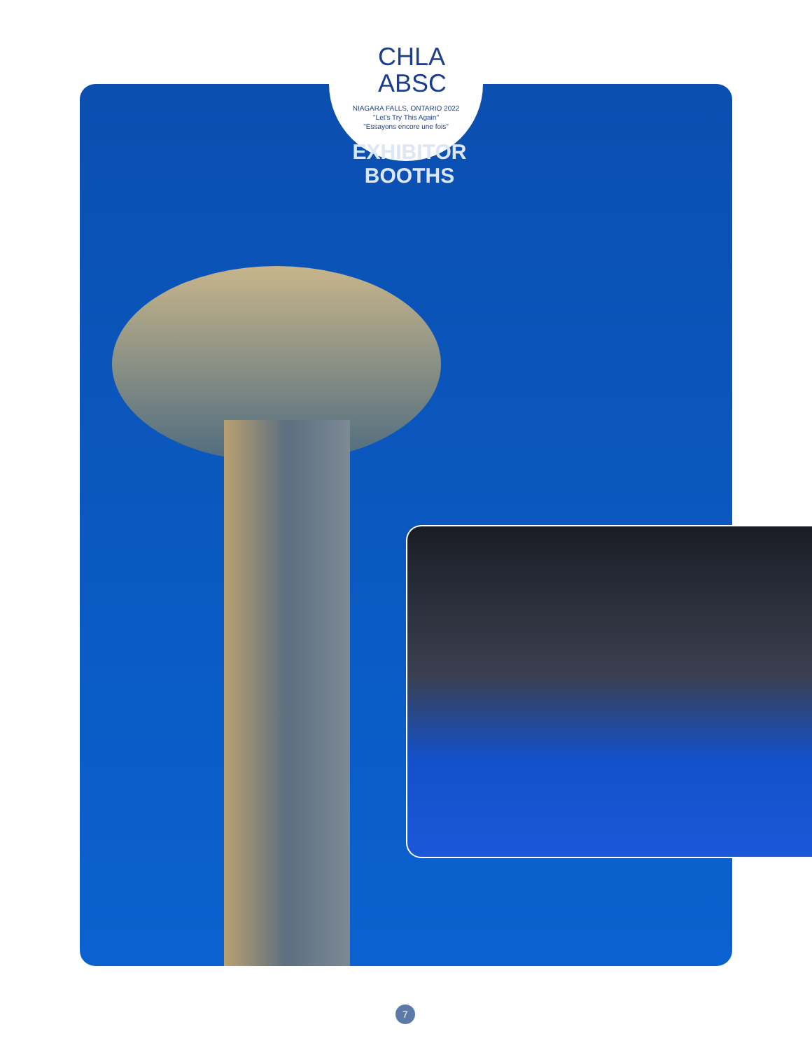CHLA
ABSC
NIAGARA FALLS, ONTARIO 2022
"Let's Try This Again"
"Essayons encore une fois"
EXHIBITOR BOOTHS
7